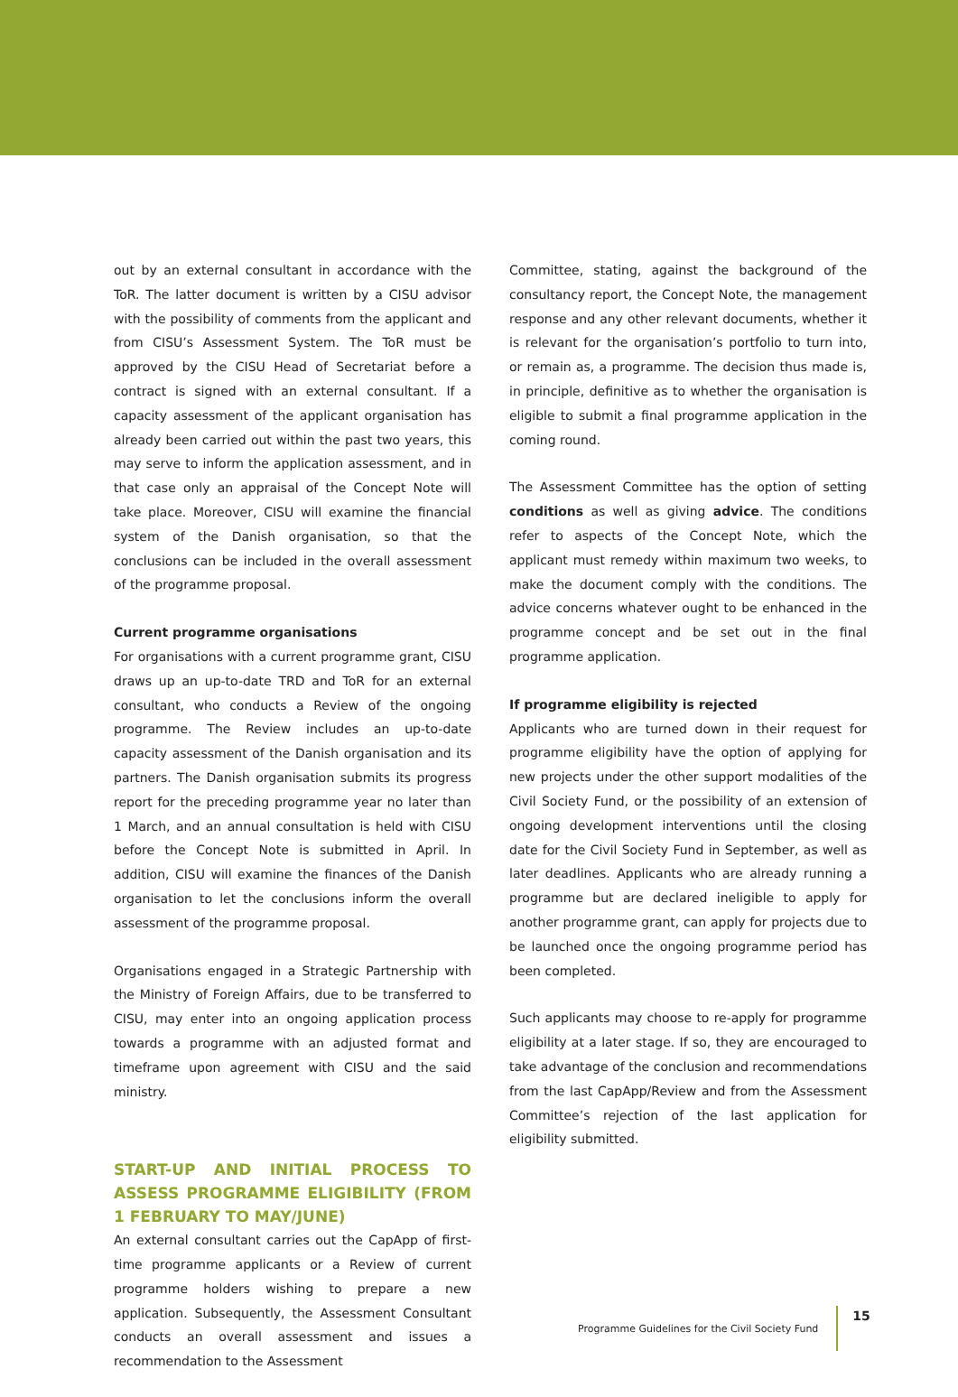out by an external consultant in accordance with the ToR. The latter document is written by a CISU advisor with the possibility of comments from the applicant and from CISU’s Assessment System. The ToR must be approved by the CISU Head of Secretariat before a contract is signed with an external consultant. If a capacity assessment of the applicant organisation has already been carried out within the past two years, this may serve to inform the application assessment, and in that case only an appraisal of the Concept Note will take place. Moreover, CISU will examine the financial system of the Danish organisation, so that the conclusions can be included in the overall assessment of the programme proposal.
Current programme organisations
For organisations with a current programme grant, CISU draws up an up-to-date TRD and ToR for an external consultant, who conducts a Review of the ongoing programme. The Review includes an up-to-date capacity assessment of the Danish organisation and its partners. The Danish organisation submits its progress report for the preceding programme year no later than 1 March, and an annual consultation is held with CISU before the Concept Note is submitted in April. In addition, CISU will examine the finances of the Danish organisation to let the conclusions inform the overall assessment of the programme proposal.
Organisations engaged in a Strategic Partnership with the Ministry of Foreign Affairs, due to be transferred to CISU, may enter into an ongoing application process towards a programme with an adjusted format and timeframe upon agreement with CISU and the said ministry.
START-UP AND INITIAL PROCESS TO ASSESS PROGRAMME ELIGIBILITY (FROM 1 FEBRUARY TO MAY/JUNE)
An external consultant carries out the CapApp of first-time programme applicants or a Review of current programme holders wishing to prepare a new application. Subsequently, the Assessment Consultant conducts an overall assessment and issues a recommendation to the Assessment
Committee, stating, against the background of the consultancy report, the Concept Note, the management response and any other relevant documents, whether it is relevant for the organisation’s portfolio to turn into, or remain as, a programme. The decision thus made is, in principle, definitive as to whether the organisation is eligible to submit a final programme application in the coming round.
The Assessment Committee has the option of setting conditions as well as giving advice. The conditions refer to aspects of the Concept Note, which the applicant must remedy within maximum two weeks, to make the document comply with the conditions. The advice concerns whatever ought to be enhanced in the programme concept and be set out in the final programme application.
If programme eligibility is rejected
Applicants who are turned down in their request for programme eligibility have the option of applying for new projects under the other support modalities of the Civil Society Fund, or the possibility of an extension of ongoing development interventions until the closing date for the Civil Society Fund in September, as well as later deadlines. Applicants who are already running a programme but are declared ineligible to apply for another programme grant, can apply for projects due to be launched once the ongoing programme period has been completed.
Such applicants may choose to re-apply for programme eligibility at a later stage. If so, they are encouraged to take advantage of the conclusion and recommendations from the last CapApp/Review and from the Assessment Committee’s rejection of the last application for eligibility submitted.
Programme Guidelines for the Civil Society Fund 15